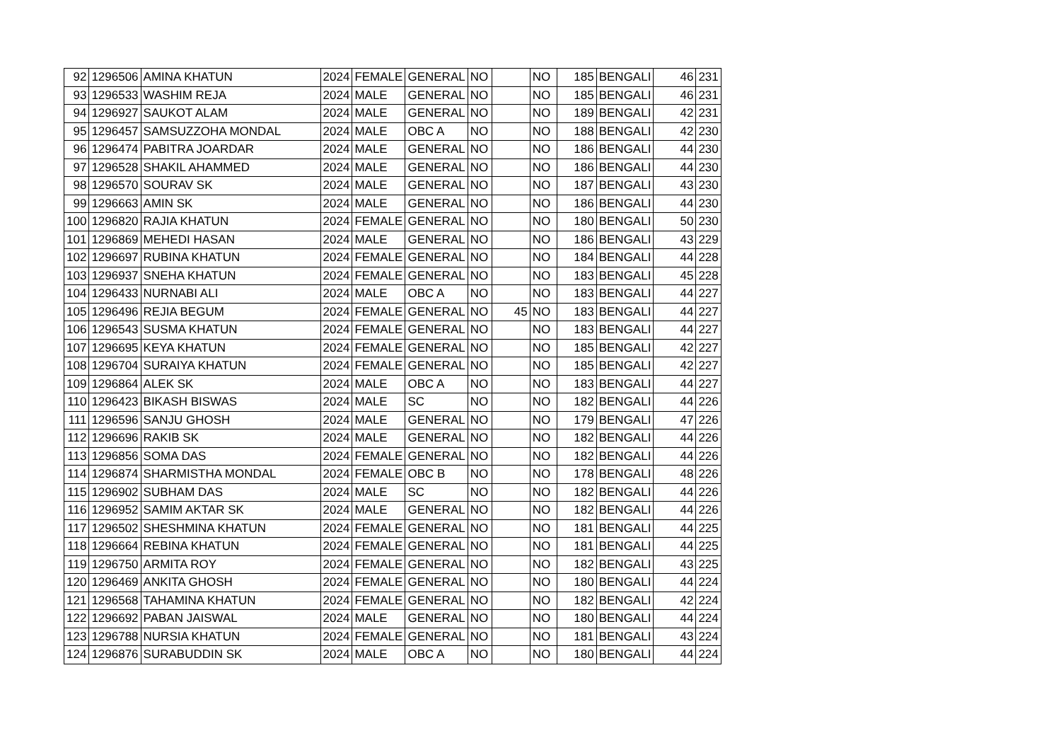| 92 | 1296506 | AMINA KHATUN | 2024 | FEMALE | GENERAL | NO | | NO | 185 | BENGALI | 46 | 231 |
| 93 | 1296533 | WASHIM REJA | 2024 | MALE | GENERAL | NO | | NO | 185 | BENGALI | 46 | 231 |
| 94 | 1296927 | SAUKOT ALAM | 2024 | MALE | GENERAL | NO | | NO | 189 | BENGALI | 42 | 231 |
| 95 | 1296457 | SAMSUZZOHA MONDAL | 2024 | MALE | OBC A | NO | | NO | 188 | BENGALI | 42 | 230 |
| 96 | 1296474 | PABITRA JOARDAR | 2024 | MALE | GENERAL | NO | | NO | 186 | BENGALI | 44 | 230 |
| 97 | 1296528 | SHAKIL AHAMMED | 2024 | MALE | GENERAL | NO | | NO | 186 | BENGALI | 44 | 230 |
| 98 | 1296570 | SOURAV SK | 2024 | MALE | GENERAL | NO | | NO | 187 | BENGALI | 43 | 230 |
| 99 | 1296663 | AMIN SK | 2024 | MALE | GENERAL | NO | | NO | 186 | BENGALI | 44 | 230 |
| 100 | 1296820 | RAJIA KHATUN | 2024 | FEMALE | GENERAL | NO | | NO | 180 | BENGALI | 50 | 230 |
| 101 | 1296869 | MEHEDI HASAN | 2024 | MALE | GENERAL | NO | | NO | 186 | BENGALI | 43 | 229 |
| 102 | 1296697 | RUBINA KHATUN | 2024 | FEMALE | GENERAL | NO | | NO | 184 | BENGALI | 44 | 228 |
| 103 | 1296937 | SNEHA KHATUN | 2024 | FEMALE | GENERAL | NO | | NO | 183 | BENGALI | 45 | 228 |
| 104 | 1296433 | NURNABI ALI | 2024 | MALE | OBC A | NO | | NO | 183 | BENGALI | 44 | 227 |
| 105 | 1296496 | REJIA BEGUM | 2024 | FEMALE | GENERAL | NO | 45 | NO | 183 | BENGALI | 44 | 227 |
| 106 | 1296543 | SUSMA KHATUN | 2024 | FEMALE | GENERAL | NO | | NO | 183 | BENGALI | 44 | 227 |
| 107 | 1296695 | KEYA KHATUN | 2024 | FEMALE | GENERAL | NO | | NO | 185 | BENGALI | 42 | 227 |
| 108 | 1296704 | SURAIYA KHATUN | 2024 | FEMALE | GENERAL | NO | | NO | 185 | BENGALI | 42 | 227 |
| 109 | 1296864 | ALEK SK | 2024 | MALE | OBC A | NO | | NO | 183 | BENGALI | 44 | 227 |
| 110 | 1296423 | BIKASH BISWAS | 2024 | MALE | SC | NO | | NO | 182 | BENGALI | 44 | 226 |
| 111 | 1296596 | SANJU GHOSH | 2024 | MALE | GENERAL | NO | | NO | 179 | BENGALI | 47 | 226 |
| 112 | 1296696 | RAKIB SK | 2024 | MALE | GENERAL | NO | | NO | 182 | BENGALI | 44 | 226 |
| 113 | 1296856 | SOMA DAS | 2024 | FEMALE | GENERAL | NO | | NO | 182 | BENGALI | 44 | 226 |
| 114 | 1296874 | SHARMISTHA MONDAL | 2024 | FEMALE | OBC B | NO | | NO | 178 | BENGALI | 48 | 226 |
| 115 | 1296902 | SUBHAM DAS | 2024 | MALE | SC | NO | | NO | 182 | BENGALI | 44 | 226 |
| 116 | 1296952 | SAMIM AKTAR SK | 2024 | MALE | GENERAL | NO | | NO | 182 | BENGALI | 44 | 226 |
| 117 | 1296502 | SHESHMINA KHATUN | 2024 | FEMALE | GENERAL | NO | | NO | 181 | BENGALI | 44 | 225 |
| 118 | 1296664 | REBINA KHATUN | 2024 | FEMALE | GENERAL | NO | | NO | 181 | BENGALI | 44 | 225 |
| 119 | 1296750 | ARMITA ROY | 2024 | FEMALE | GENERAL | NO | | NO | 182 | BENGALI | 43 | 225 |
| 120 | 1296469 | ANKITA GHOSH | 2024 | FEMALE | GENERAL | NO | | NO | 180 | BENGALI | 44 | 224 |
| 121 | 1296568 | TAHAMINA KHATUN | 2024 | FEMALE | GENERAL | NO | | NO | 182 | BENGALI | 42 | 224 |
| 122 | 1296692 | PABAN JAISWAL | 2024 | MALE | GENERAL | NO | | NO | 180 | BENGALI | 44 | 224 |
| 123 | 1296788 | NURSIA KHATUN | 2024 | FEMALE | GENERAL | NO | | NO | 181 | BENGALI | 43 | 224 |
| 124 | 1296876 | SURABUDDIN SK | 2024 | MALE | OBC A | NO | | NO | 180 | BENGALI | 44 | 224 |